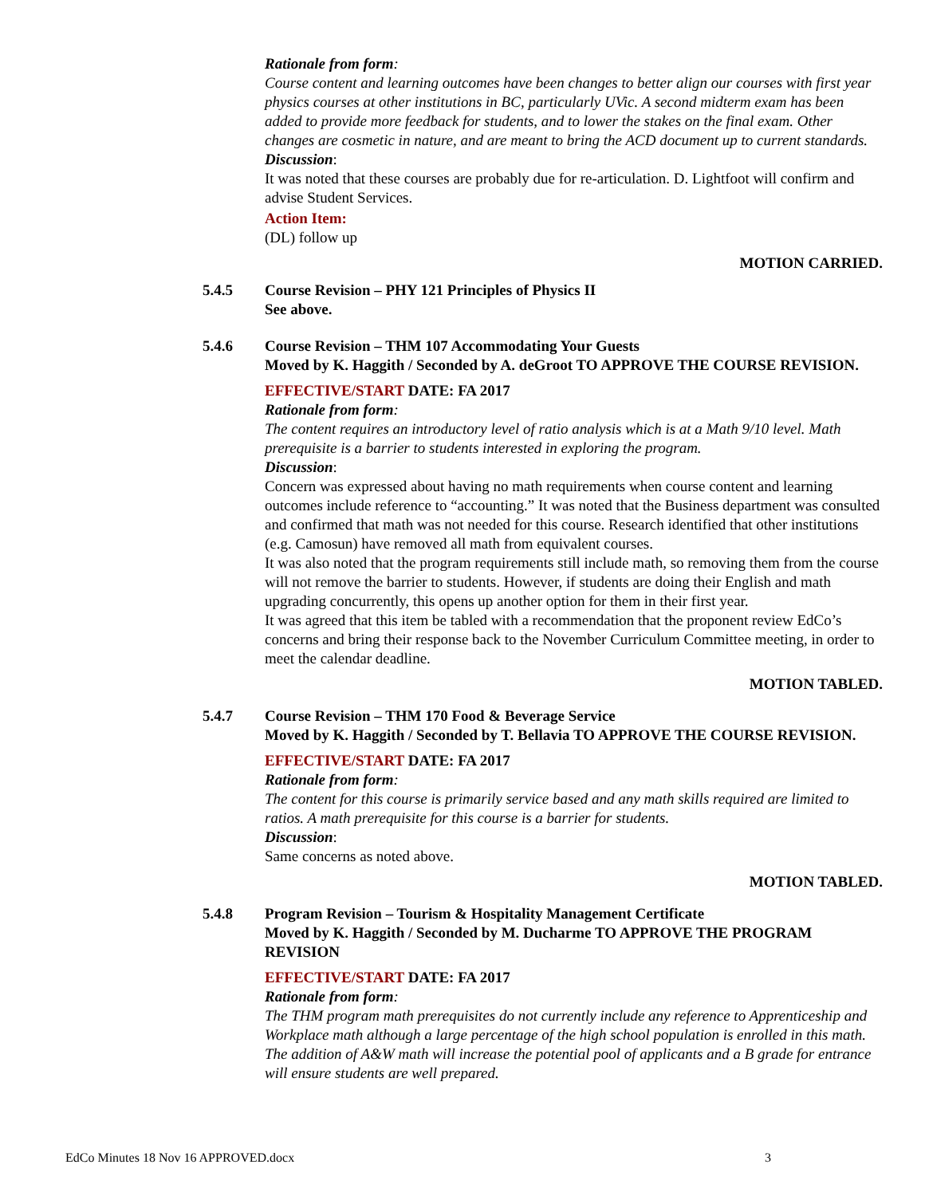Rationale from form:
Course content and learning outcomes have been changes to better align our courses with first year physics courses at other institutions in BC, particularly UVic. A second midterm exam has been added to provide more feedback for students, and to lower the stakes on the final exam. Other changes are cosmetic in nature, and are meant to bring the ACD document up to current standards.
Discussion:
It was noted that these courses are probably due for re-articulation. D. Lightfoot will confirm and advise Student Services.
Action Item:
(DL) follow up
MOTION CARRIED.
5.4.5 Course Revision – PHY 121 Principles of Physics II
See above.
5.4.6 Course Revision – THM 107 Accommodating Your Guests
Moved by K. Haggith / Seconded by A. deGroot TO APPROVE THE COURSE REVISION.
EFFECTIVE/START DATE: FA 2017
Rationale from form:
The content requires an introductory level of ratio analysis which is at a Math 9/10 level. Math prerequisite is a barrier to students interested in exploring the program.
Discussion:
Concern was expressed about having no math requirements when course content and learning outcomes include reference to “accounting.” It was noted that the Business department was consulted and confirmed that math was not needed for this course. Research identified that other institutions (e.g. Camosun) have removed all math from equivalent courses.
It was also noted that the program requirements still include math, so removing them from the course will not remove the barrier to students. However, if students are doing their English and math upgrading concurrently, this opens up another option for them in their first year.
It was agreed that this item be tabled with a recommendation that the proponent review EdCo’s concerns and bring their response back to the November Curriculum Committee meeting, in order to meet the calendar deadline.
MOTION TABLED.
5.4.7 Course Revision – THM 170 Food & Beverage Service
Moved by K. Haggith / Seconded by T. Bellavia TO APPROVE THE COURSE REVISION.
EFFECTIVE/START DATE: FA 2017
Rationale from form:
The content for this course is primarily service based and any math skills required are limited to ratios. A math prerequisite for this course is a barrier for students.
Discussion:
Same concerns as noted above.
MOTION TABLED.
5.4.8 Program Revision – Tourism & Hospitality Management Certificate
Moved by K. Haggith / Seconded by M. Ducharme TO APPROVE THE PROGRAM REVISION
EFFECTIVE/START DATE: FA 2017
Rationale from form:
The THM program math prerequisites do not currently include any reference to Apprenticeship and Workplace math although a large percentage of the high school population is enrolled in this math. The addition of A&W math will increase the potential pool of applicants and a B grade for entrance will ensure students are well prepared.
EdCo Minutes 18 Nov 16 APPROVED.docx 3